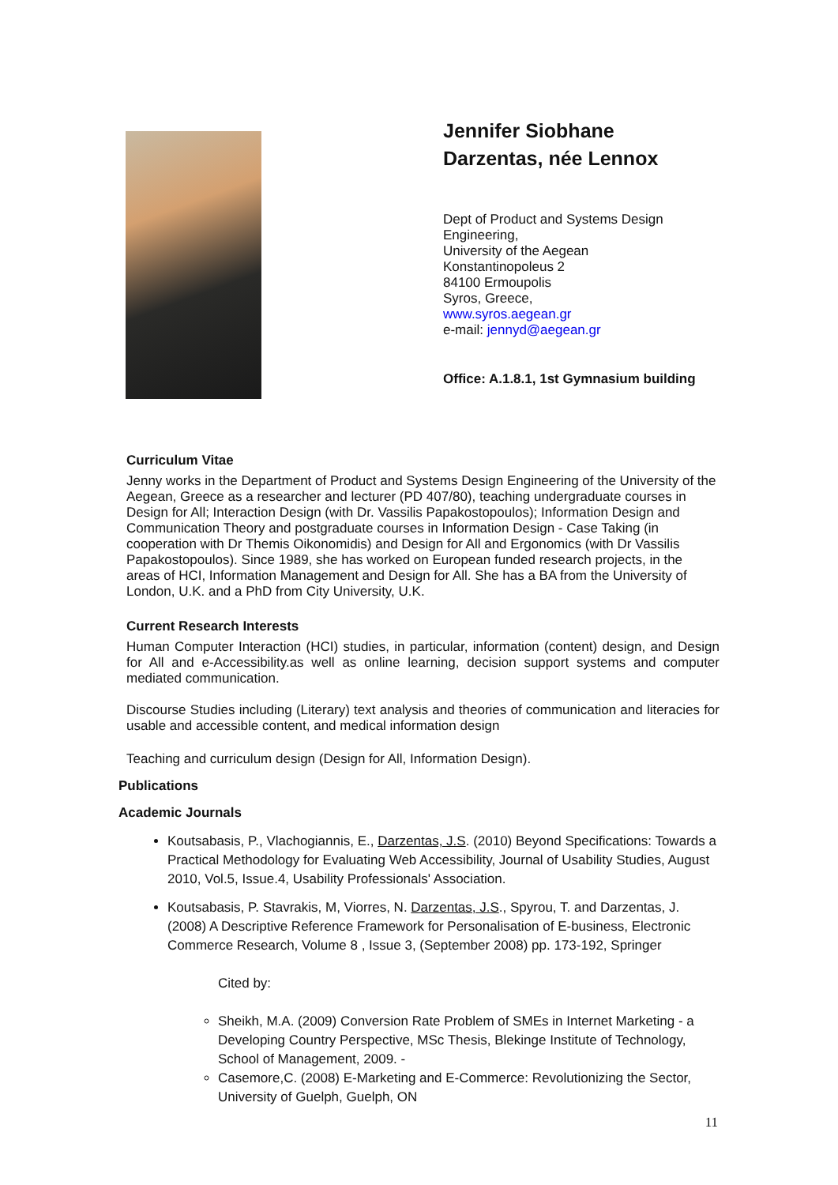Jennifer Siobhane
Darzentas, née Lennox
Dept of Product and Systems Design
Engineering,
University of the Aegean
Konstantinopoleus 2
84100 Ermoupolis
Syros, Greece,
www.syros.aegean.gr
e-mail: jennyd@aegean.gr
Office: A.1.8.1, 1st Gymnasium building
Curriculum Vitae
Jenny works in the Department of Product and Systems Design Engineering of the University of the Aegean, Greece as a researcher and lecturer (PD 407/80), teaching undergraduate courses in Design for All; Interaction Design (with Dr. Vassilis Papakostopoulos); Information Design and Communication Theory and postgraduate courses in Information Design - Case Taking (in cooperation with Dr Themis Oikonomidis) and Design for All and Ergonomics (with Dr Vassilis Papakostopoulos). Since 1989, she has worked on European funded research projects, in the areas of HCI, Information Management and Design for All. She has a BA from the University of London, U.K. and a PhD from City University, U.K.
Current Research Interests
Human Computer Interaction (HCI) studies, in particular, information (content) design, and Design for All and e-Accessibility.as well as online learning, decision support systems and computer mediated communication.
Discourse Studies including (Literary) text analysis and theories of communication and literacies for usable and accessible content, and medical information design
Teaching and curriculum design (Design for All, Information Design).
Publications
Academic Journals
Koutsabasis, P., Vlachogiannis, E., Darzentas, J.S. (2010) Beyond Specifications: Towards a Practical Methodology for Evaluating Web Accessibility, Journal of Usability Studies, August 2010, Vol.5, Issue.4, Usability Professionals' Association.
Koutsabasis, P. Stavrakis, M, Viorres, N. Darzentas, J.S., Spyrou, T. and Darzentas, J. (2008) A Descriptive Reference Framework for Personalisation of E-business, Electronic Commerce Research, Volume 8 , Issue 3, (September 2008) pp. 173-192, Springer
Cited by:
Sheikh, M.A. (2009) Conversion Rate Problem of SMEs in Internet Marketing - a Developing Country Perspective, MSc Thesis, Blekinge Institute of Technology, School of Management, 2009. -
Casemore,C. (2008) E-Marketing and E-Commerce: Revolutionizing the Sector, University of Guelph, Guelph, ON
11